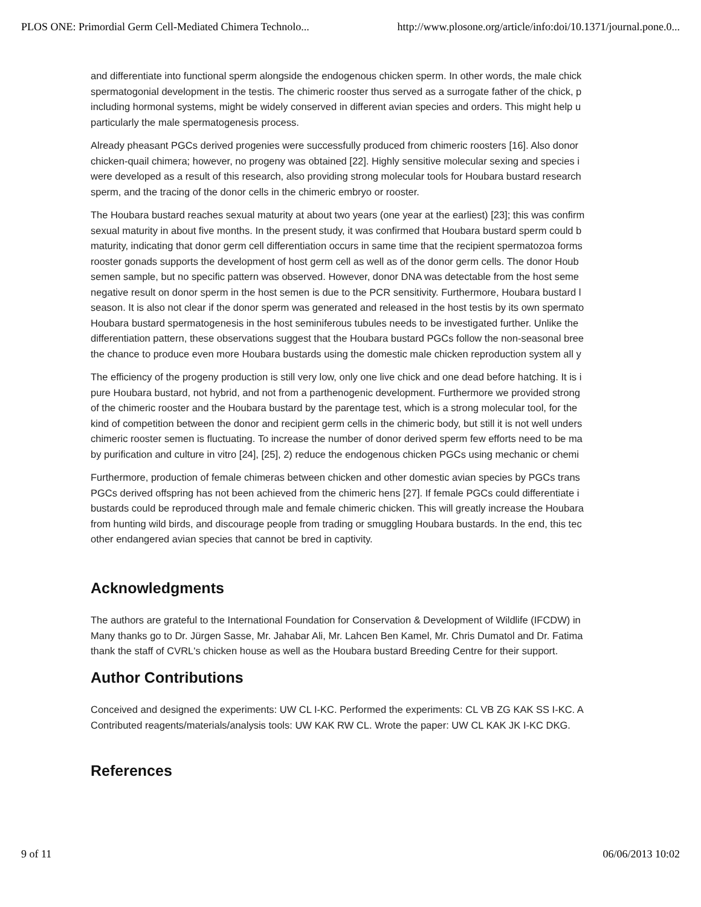PLOS ONE: Primordial Germ Cell-Mediated Chimera Technolo... http://www.plosone.org/article/info:doi/10.1371/journal.pone.0...
and differentiate into functional sperm alongside the endogenous chicken sperm. In other words, the male chick
spermatogonial development in the testis. The chimeric rooster thus served as a surrogate father of the chick, p
including hormonal systems, might be widely conserved in different avian species and orders. This might help u
particularly the male spermatogenesis process.
Already pheasant PGCs derived progenies were successfully produced from chimeric roosters [16]. Also donor
chicken-quail chimera; however, no progeny was obtained [22]. Highly sensitive molecular sexing and species i
were developed as a result of this research, also providing strong molecular tools for Houbara bustard research
sperm, and the tracing of the donor cells in the chimeric embryo or rooster.
The Houbara bustard reaches sexual maturity at about two years (one year at the earliest) [23]; this was confirm
sexual maturity in about five months. In the present study, it was confirmed that Houbara bustard sperm could b
maturity, indicating that donor germ cell differentiation occurs in same time that the recipient spermatozoa forms
rooster gonads supports the development of host germ cell as well as of the donor germ cells. The donor Houb
semen sample, but no specific pattern was observed. However, donor DNA was detectable from the host seme
negative result on donor sperm in the host semen is due to the PCR sensitivity. Furthermore, Houbara bustard l
season. It is also not clear if the donor sperm was generated and released in the host testis by its own spermato
Houbara bustard spermatogenesis in the host seminiferous tubules needs to be investigated further. Unlike the
differentiation pattern, these observations suggest that the Houbara bustard PGCs follow the non-seasonal bree
the chance to produce even more Houbara bustards using the domestic male chicken reproduction system all y
The efficiency of the progeny production is still very low, only one live chick and one dead before hatching. It is i
pure Houbara bustard, not hybrid, and not from a parthenogenic development. Furthermore we provided strong
of the chimeric rooster and the Houbara bustard by the parentage test, which is a strong molecular tool, for the
kind of competition between the donor and recipient germ cells in the chimeric body, but still it is not well unders
chimeric rooster semen is fluctuating. To increase the number of donor derived sperm few efforts need to be ma
by purification and culture in vitro [24], [25], 2) reduce the endogenous chicken PGCs using mechanic or chemi
Furthermore, production of female chimeras between chicken and other domestic avian species by PGCs trans
PGCs derived offspring has not been achieved from the chimeric hens [27]. If female PGCs could differentiate i
bustards could be reproduced through male and female chimeric chicken. This will greatly increase the Houbara
from hunting wild birds, and discourage people from trading or smuggling Houbara bustards. In the end, this tec
other endangered avian species that cannot be bred in captivity.
Acknowledgments
The authors are grateful to the International Foundation for Conservation & Development of Wildlife (IFCDW) in
Many thanks go to Dr. Jürgen Sasse, Mr. Jahabar Ali, Mr. Lahcen Ben Kamel, Mr. Chris Dumatol and Dr. Fatima
thank the staff of CVRL's chicken house as well as the Houbara bustard Breeding Centre for their support.
Author Contributions
Conceived and designed the experiments: UW CL I-KC. Performed the experiments: CL VB ZG KAK SS I-KC. A
Contributed reagents/materials/analysis tools: UW KAK RW CL. Wrote the paper: UW CL KAK JK I-KC DKG.
References
9 of 11 06/06/2013 10:02